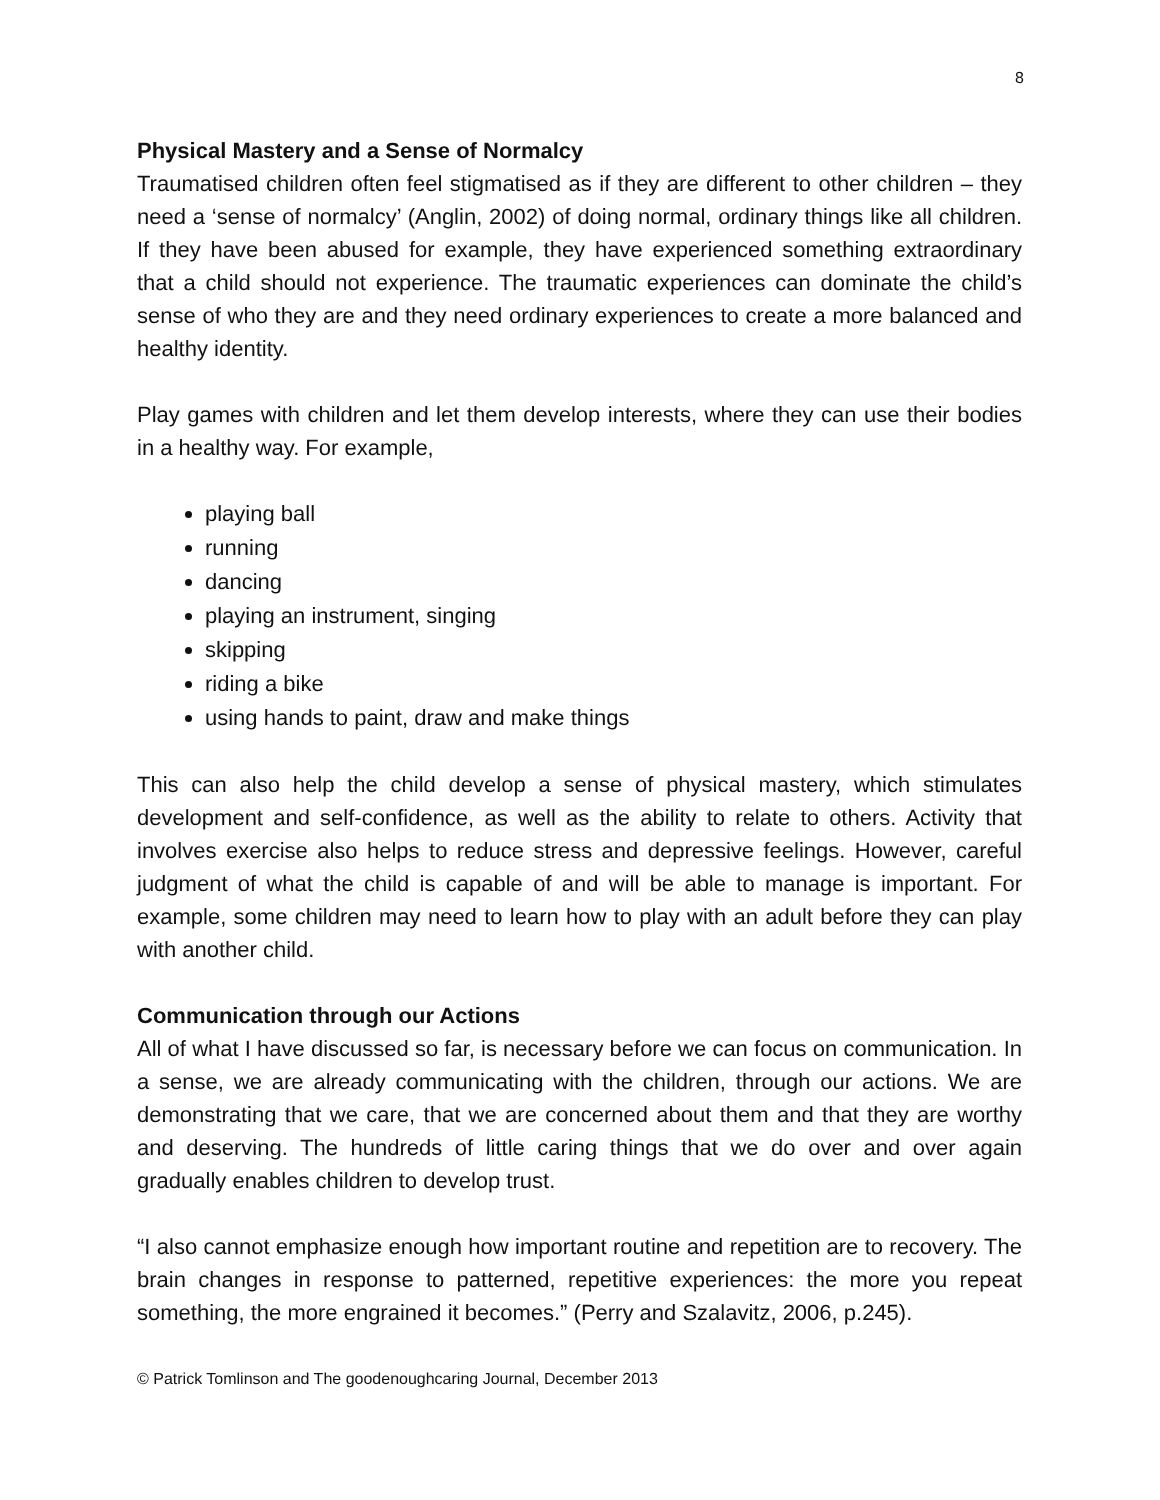8
Physical Mastery and a Sense of Normalcy
Traumatised children often feel stigmatised as if they are different to other children – they need a ‘sense of normalcy’ (Anglin, 2002) of doing normal, ordinary things like all children. If they have been abused for example, they have experienced something extraordinary that a child should not experience. The traumatic experiences can dominate the child’s sense of who they are and they need ordinary experiences to create a more balanced and healthy identity.
Play games with children and let them develop interests, where they can use their bodies in a healthy way. For example,
playing ball
running
dancing
playing an instrument, singing
skipping
riding a bike
using hands to paint, draw and make things
This can also help the child develop a sense of physical mastery, which stimulates development and self-confidence, as well as the ability to relate to others. Activity that involves exercise also helps to reduce stress and depressive feelings. However, careful judgment of what the child is capable of and will be able to manage is important. For example, some children may need to learn how to play with an adult before they can play with another child.
Communication through our Actions
All of what I have discussed so far, is necessary before we can focus on communication. In a sense, we are already communicating with the children, through our actions. We are demonstrating that we care, that we are concerned about them and that they are worthy and deserving. The hundreds of little caring things that we do over and over again gradually enables children to develop trust.
“I also cannot emphasize enough how important routine and repetition are to recovery. The brain changes in response to patterned, repetitive experiences: the more you repeat something, the more engrained it becomes.” (Perry and Szalavitz, 2006, p.245).
© Patrick Tomlinson and The goodenoughcaring Journal, December 2013